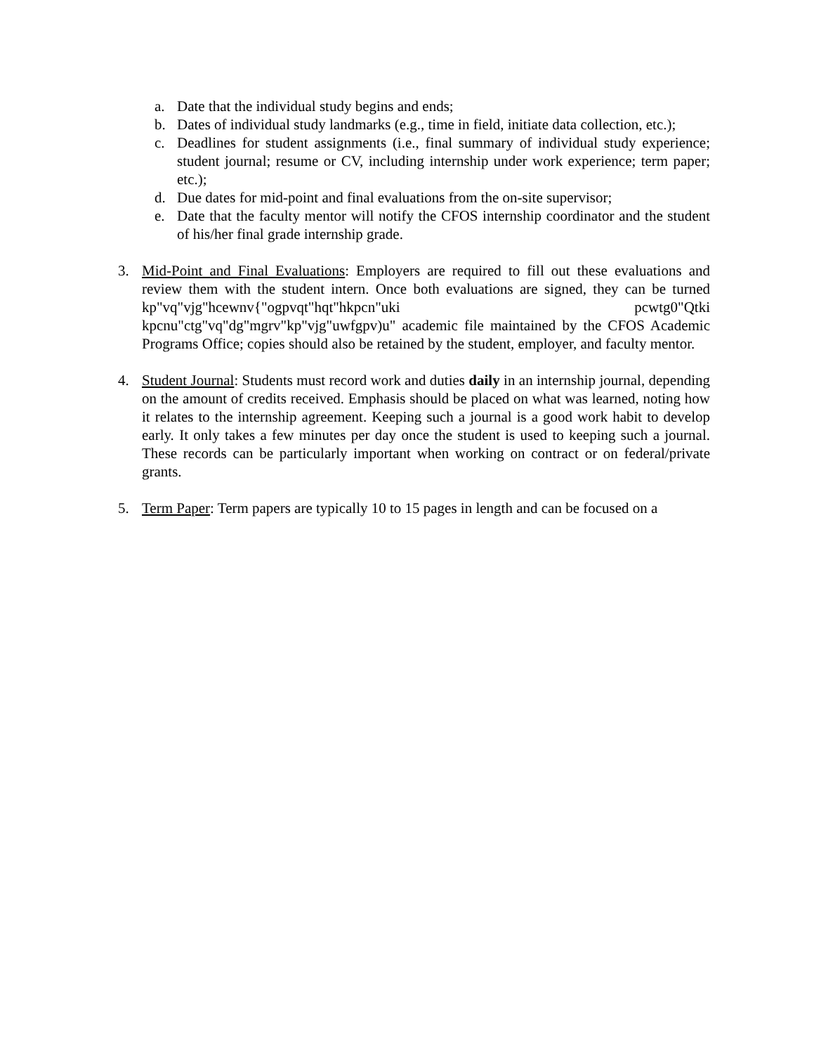a. Date that the individual study begins and ends;
b. Dates of individual study landmarks (e.g., time in field, initiate data collection, etc.);
c. Deadlines for student assignments (i.e., final summary of individual study experience; student journal; resume or CV, including internship under work experience; term paper; etc.);
d. Due dates for mid-point and final evaluations from the on-site supervisor;
e. Date that the faculty mentor will notify the CFOS internship coordinator and the student of his/her final grade internship grade.
3. Mid-Point and Final Evaluations: Employers are required to fill out these evaluations and review them with the student intern. Once both evaluations are signed, they can be turned kp"vq"vjg"hcewnv{"ogpvqt"hqt"hkpcn"uki pcwtg0"Qtki kpcnu"ctg"vq"dg"mgrv"kp"vjg"uwfgpv)u" academic file maintained by the CFOS Academic Programs Office; copies should also be retained by the student, employer, and faculty mentor.
4. Student Journal: Students must record work and duties daily in an internship journal, depending on the amount of credits received. Emphasis should be placed on what was learned, noting how it relates to the internship agreement. Keeping such a journal is a good work habit to develop early. It only takes a few minutes per day once the student is used to keeping such a journal. These records can be particularly important when working on contract or on federal/private grants.
5. Term Paper: Term papers are typically 10 to 15 pages in length and can be focused on a